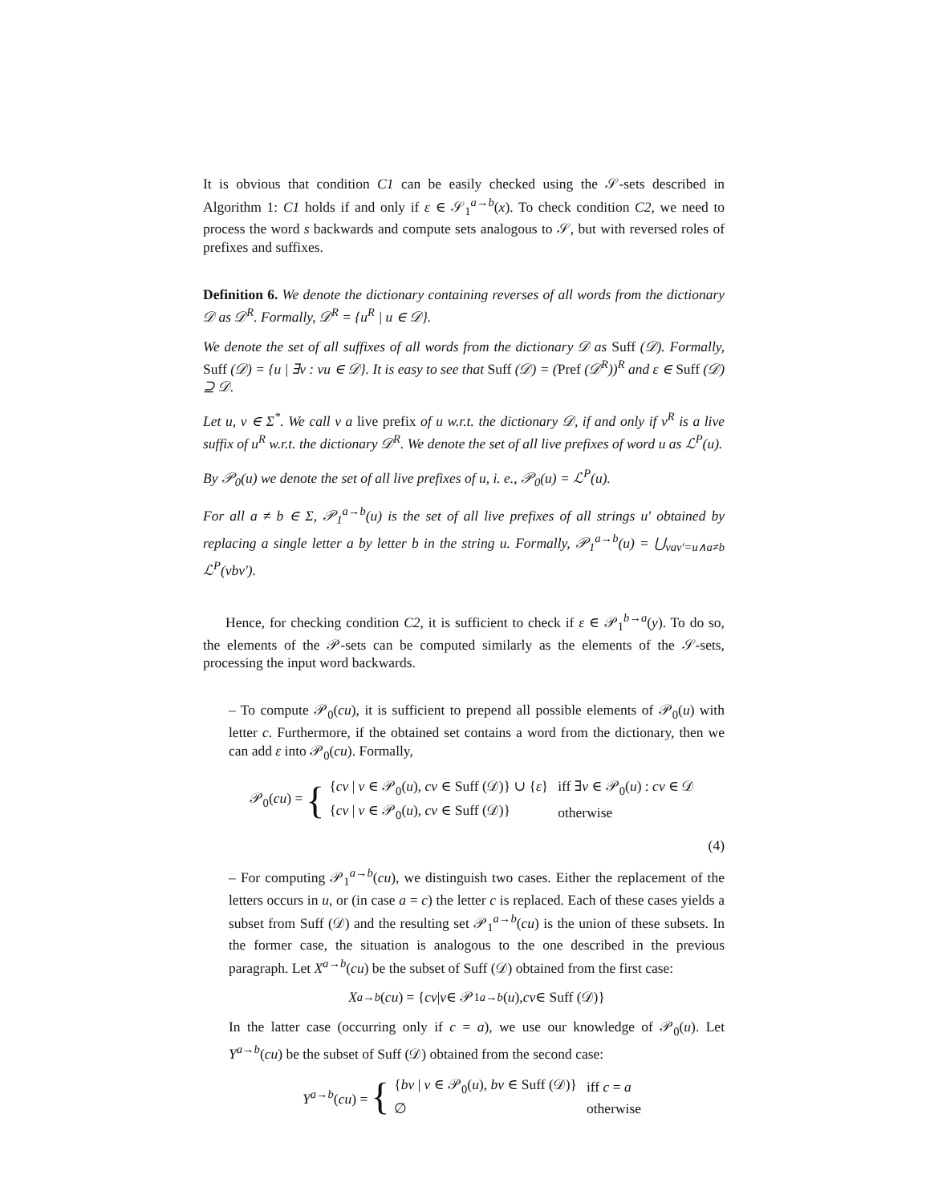It is obvious that condition C1 can be easily checked using the 𝒮-sets described in Algorithm 1: C1 holds if and only if ε ∈ 𝒮<sub>1</sub><sup>a→b</sup>(x). To check condition C2, we need to process the word s backwards and compute sets analogous to 𝒮, but with reversed roles of prefixes and suffixes.
Definition 6. We denote the dictionary containing reverses of all words from the dictionary 𝒟 as 𝒟<sup>R</sup>. Formally, 𝒟<sup>R</sup> = {u<sup>R</sup> | u ∈ 𝒟}.
We denote the set of all suffixes of all words from the dictionary 𝒟 as Suff (𝒟). Formally, Suff (𝒟) = {u | ∃v : vu ∈ 𝒟}. It is easy to see that Suff (𝒟) = (Pref (𝒟<sup>R</sup>))<sup>R</sup> and ε ∈ Suff (𝒟) ⊇ 𝒟.
Let u, v ∈ Σ<sup>*</sup>. We call v a live prefix of u w.r.t. the dictionary 𝒟, if and only if v<sup>R</sup> is a live suffix of u<sup>R</sup> w.r.t. the dictionary 𝒟<sup>R</sup>. We denote the set of all live prefixes of word u as ℒ<sup>P</sup>(u).
By 𝒫<sub>0</sub>(u) we denote the set of all live prefixes of u, i. e., 𝒫<sub>0</sub>(u) = ℒ<sup>P</sup>(u).
For all a ≠ b ∈ Σ, 𝒫<sub>1</sub><sup>a→b</sup>(u) is the set of all live prefixes of all strings u′ obtained by replacing a single letter a by letter b in the string u. Formally, 𝒫<sub>1</sub><sup>a→b</sup>(u) = ⋃<sub>vav′=u∧a≠b</sub> ℒ<sup>P</sup>(vbv′).
Hence, for checking condition C2, it is sufficient to check if ε ∈ 𝒫<sub>1</sub><sup>b→a</sup>(y). To do so, the elements of the 𝒫-sets can be computed similarly as the elements of the 𝒮-sets, processing the input word backwards.
– To compute 𝒫<sub>0</sub>(cu), it is sufficient to prepend all possible elements of 𝒫<sub>0</sub>(u) with letter c. Furthermore, if the obtained set contains a word from the dictionary, then we can add ε into 𝒫<sub>0</sub>(cu). Formally,
𝒫<sub>0</sub>(cu) = {
| { cv / v ∈ 𝒫<sub>0</sub>( u ), cv ∈ Suff (𝒟)} ∪ { ε } | iff ∃ v ∈ 𝒫<sub>0</sub>( u ) : cv ∈ 𝒟 |
| { cv / v ∈ 𝒫<sub>0</sub>( u ), cv ∈ Suff (𝒟)} | otherwise |
(4)
– For computing 𝒫<sub>1</sub><sup>a→b</sup>(cu), we distinguish two cases. Either the replacement of the letters occurs in u, or (in case a = c) the letter c is replaced. Each of these cases yields a subset from Suff (𝒟) and the resulting set 𝒫<sub>1</sub><sup>a→b</sup>(cu) is the union of these subsets. In the former case, the situation is analogous to the one described in the previous paragraph. Let X<sup>a→b</sup>(cu) be the subset of Suff (𝒟) obtained from the first case:
X<sup>a→b</sup> (cu) = { cv | v ∈ 𝒫<sub>1</sub><sup>a→b</sup> (u), cv ∈ Suff (𝒟)}
In the latter case (occurring only if c = a), we use our knowledge of 𝒫<sub>0</sub>(u). Let Y<sup>a→b</sup>(cu) be the subset of Suff (𝒟) obtained from the second case:
Y<sup>a→b</sup>(cu) = {
| { bv / v ∈ 𝒫<sub>0</sub>( u ), bv ∈ Suff (𝒟)} | iff c = a |
| ∅ | otherwise |